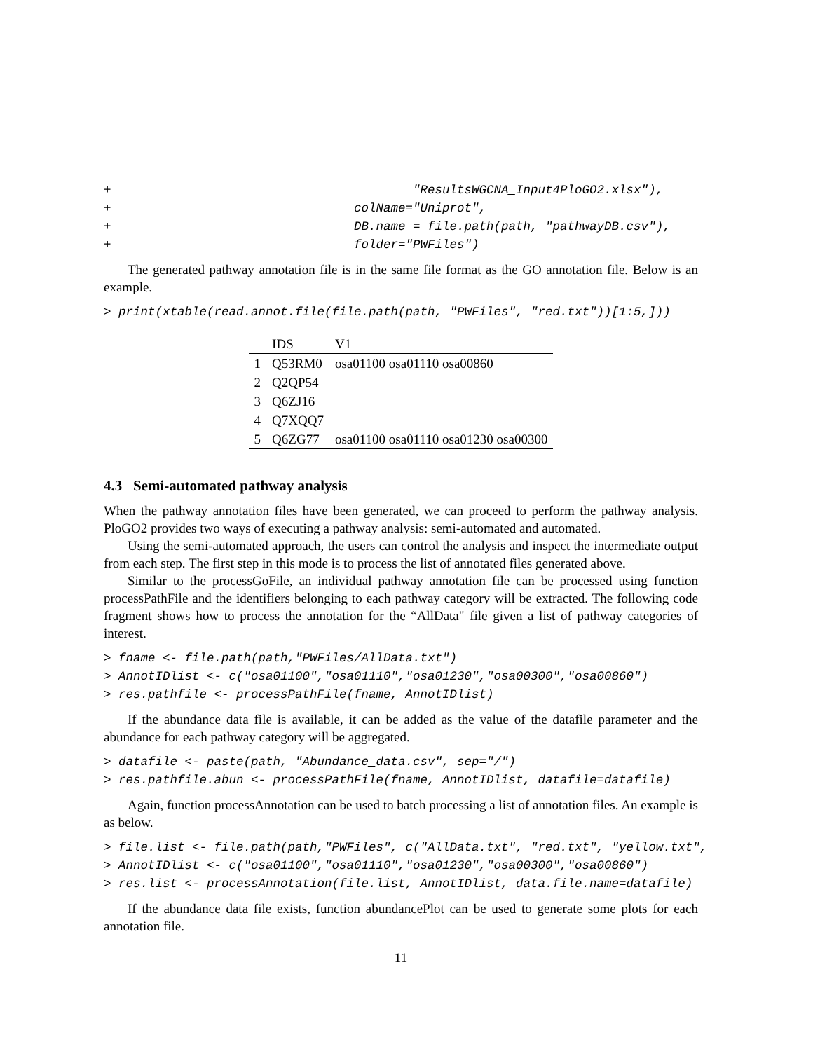+                                         "ResultsWGCNA_Input4PloGO2.xlsx"),
+                                 colName="Uniprot",
+                                 DB.name = file.path(path, "pathwayDB.csv"),
+                                 folder="PWFiles")
The generated pathway annotation file is in the same file format as the GO annotation file. Below is an example.
> print(xtable(read.annot.file(file.path(path, "PWFiles", "red.txt"))[1:5,]))
| | IDS | V1 |
| --- | --- | --- |
| 1 | Q53RM0 | osa01100 osa01110 osa00860 |
| 2 | Q2QP54 | |
| 3 | Q6ZJ16 | |
| 4 | Q7XQQ7 | |
| 5 | Q6ZG77 | osa01100 osa01110 osa01230 osa00300 |
4.3 Semi-automated pathway analysis
When the pathway annotation files have been generated, we can proceed to perform the pathway analysis. PloGO2 provides two ways of executing a pathway analysis: semi-automated and automated.
Using the semi-automated approach, the users can control the analysis and inspect the intermediate output from each step. The first step in this mode is to process the list of annotated files generated above.
Similar to the processGoFile, an individual pathway annotation file can be processed using function processPathFile and the identifiers belonging to each pathway category will be extracted. The following code fragment shows how to process the annotation for the “AllData" file given a list of pathway categories of interest.
> fname <- file.path(path,"PWFiles/AllData.txt")
> AnnotIDlist <- c("osa01100","osa01110","osa01230","osa00300","osa00860")
> res.pathfile <- processPathFile(fname, AnnotIDlist)
If the abundance data file is available, it can be added as the value of the datafile parameter and the abundance for each pathway category will be aggregated.
> datafile <- paste(path, "Abundance_data.csv", sep="/")
> res.pathfile.abun <- processPathFile(fname, AnnotIDlist, datafile=datafile)
Again, function processAnnotation can be used to batch processing a list of annotation files. An example is as below.
> file.list <- file.path(path,"PWFiles", c("AllData.txt", "red.txt", "yellow.txt",
> AnnotIDlist <- c("osa01100","osa01110","osa01230","osa00300","osa00860")
> res.list <- processAnnotation(file.list, AnnotIDlist, data.file.name=datafile)
If the abundance data file exists, function abundancePlot can be used to generate some plots for each annotation file.
11